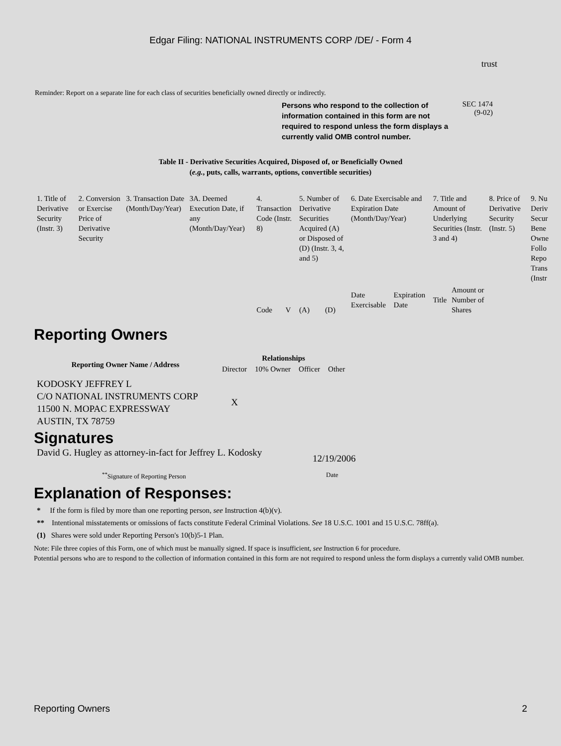Edgar Filing: NATIONAL INSTRUMENTS CORP /DE/ - Form 4
trust
Reminder: Report on a separate line for each class of securities beneficially owned directly or indirectly.
Persons who respond to the collection of information contained in this form are not required to respond unless the form displays a currently valid OMB control number.
SEC 1474 (9-02)
Table II - Derivative Securities Acquired, Disposed of, or Beneficially Owned
(e.g., puts, calls, warrants, options, convertible securities)
| 1. Title of Derivative Security (Instr. 3) | 2. Conversion or Exercise Price of Derivative Security | 3. Transaction Date (Month/Day/Year) | 3A. Deemed Execution Date, if any (Month/Day/Year) | 4. Transaction Code (Instr. 8) | | 5. Number of Derivative Securities Acquired (A) or Disposed of (D) (Instr. 3, 4, and 5) | | 6. Date Exercisable and Expiration Date (Month/Day/Year) | | 7. Title and Amount of Underlying Securities (Instr. 3 and 4) | | 8. Price of Derivative Security (Instr. 5) | 9. Nu Deriv Secur Bene Owne Follo Repo Trans (Instr |
| | | | | Code | V | (A) | (D) | Date Exercisable | Expiration Date | Title | Amount or Number of Shares | | |
Reporting Owners
| Reporting Owner Name / Address | Relationships | | | |
| --- | --- | --- | --- | --- |
| | Director | 10% Owner | Officer | Other |
| KODOSKY JEFFREY L C/O NATIONAL INSTRUMENTS CORP 11500 N. MOPAC EXPRESSWAY AUSTIN, TX 78759 | X | | | |
Signatures
David G. Hugley as attorney-in-fact for Jeffrey L. Kodosky
12/19/2006
<sup>**</sup> Signature of Reporting Person Date
Explanation of Responses:
* If the form is filed by more than one reporting person, see Instruction 4(b)(v).
** Intentional misstatements or omissions of facts constitute Federal Criminal Violations. See 18 U.S.C. 1001 and 15 U.S.C. 78ff(a).
(1) Shares were sold under Reporting Person's 10(b)5-1 Plan.
Note: File three copies of this Form, one of which must be manually signed. If space is insufficient, see Instruction 6 for procedure.
Potential persons who are to respond to the collection of information contained in this form are not required to respond unless the form displays a currently valid OMB number.
Reporting Owners 2